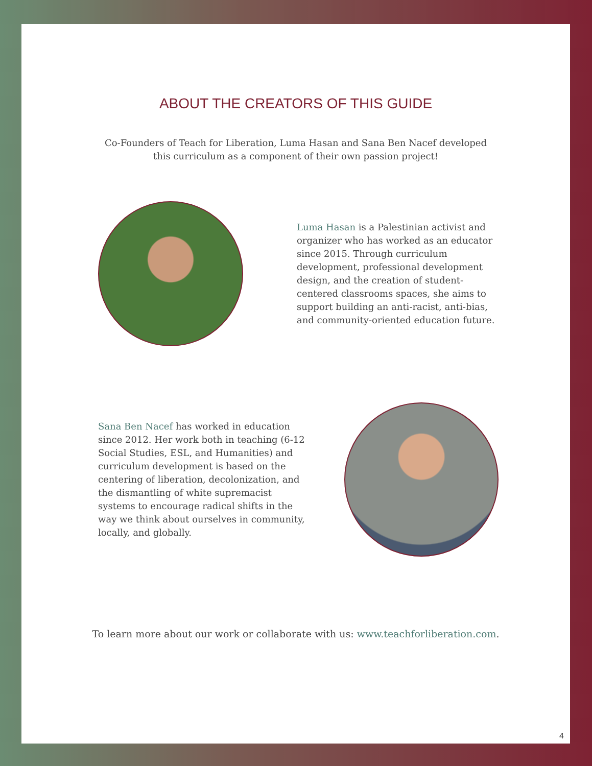ABOUT THE CREATORS OF THIS GUIDE
Co-Founders of Teach for Liberation, Luma Hasan and Sana Ben Nacef developed
this curriculum as a component of their own passion project!
Luma Hasan is a Palestinian activist and organizer who has worked as an educator since 2015. Through curriculum development, professional development design, and the creation of student-centered classrooms spaces, she aims to support building an anti-racist, anti-bias, and community-oriented education future.
Sana Ben Nacef has worked in education since 2012. Her work both in teaching (6-12 Social Studies, ESL, and Humanities) and curriculum development is based on the centering of liberation, decolonization, and the dismantling of white supremacist systems to encourage radical shifts in the way we think about ourselves in community, locally, and globally.
To learn more about our work or collaborate with us: www.teachforliberation.com.
4